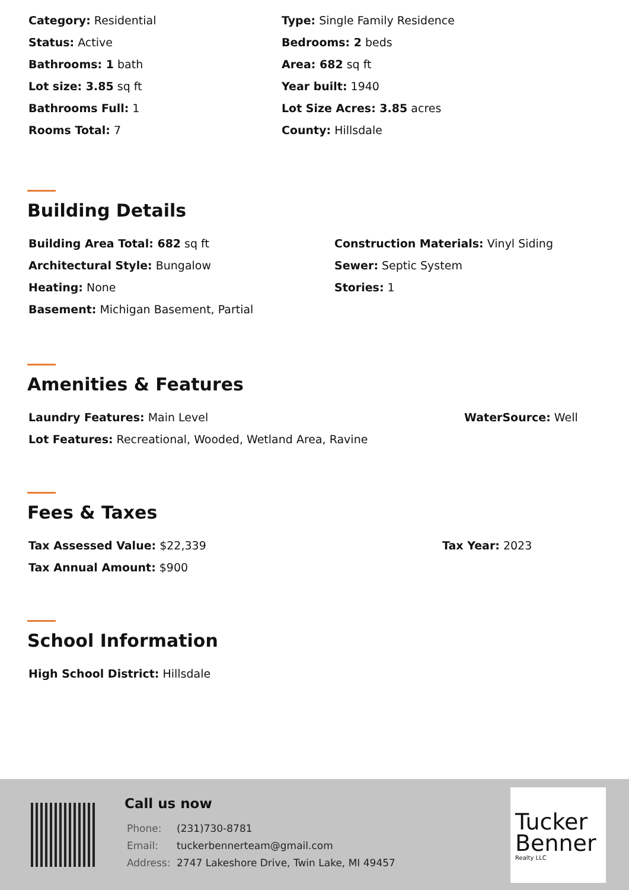Category: Residential
Type: Single Family Residence
Status: Active
Bedrooms: 2 beds
Bathrooms: 1 bath
Area: 682 sq ft
Lot size: 3.85 sq ft
Year built: 1940
Bathrooms Full: 1
Lot Size Acres: 3.85 acres
Rooms Total: 7
County: Hillsdale
Building Details
Building Area Total: 682 sq ft
Construction Materials: Vinyl Siding
Architectural Style: Bungalow
Sewer: Septic System
Heating: None
Stories: 1
Basement: Michigan Basement, Partial
Amenities & Features
Laundry Features: Main Level
WaterSource: Well
Lot Features: Recreational, Wooded, Wetland Area, Ravine
Fees & Taxes
Tax Assessed Value: $22,339
Tax Year: 2023
Tax Annual Amount: $900
School Information
High School District: Hillsdale
Call us now
| Phone: | (231)730-8781 |
| Email: | tuckerbennerteam@gmail.com |
| Address: | 2747 Lakeshore Drive, Twin Lake, MI 49457 |
Tucker
Benner
Realty LLC